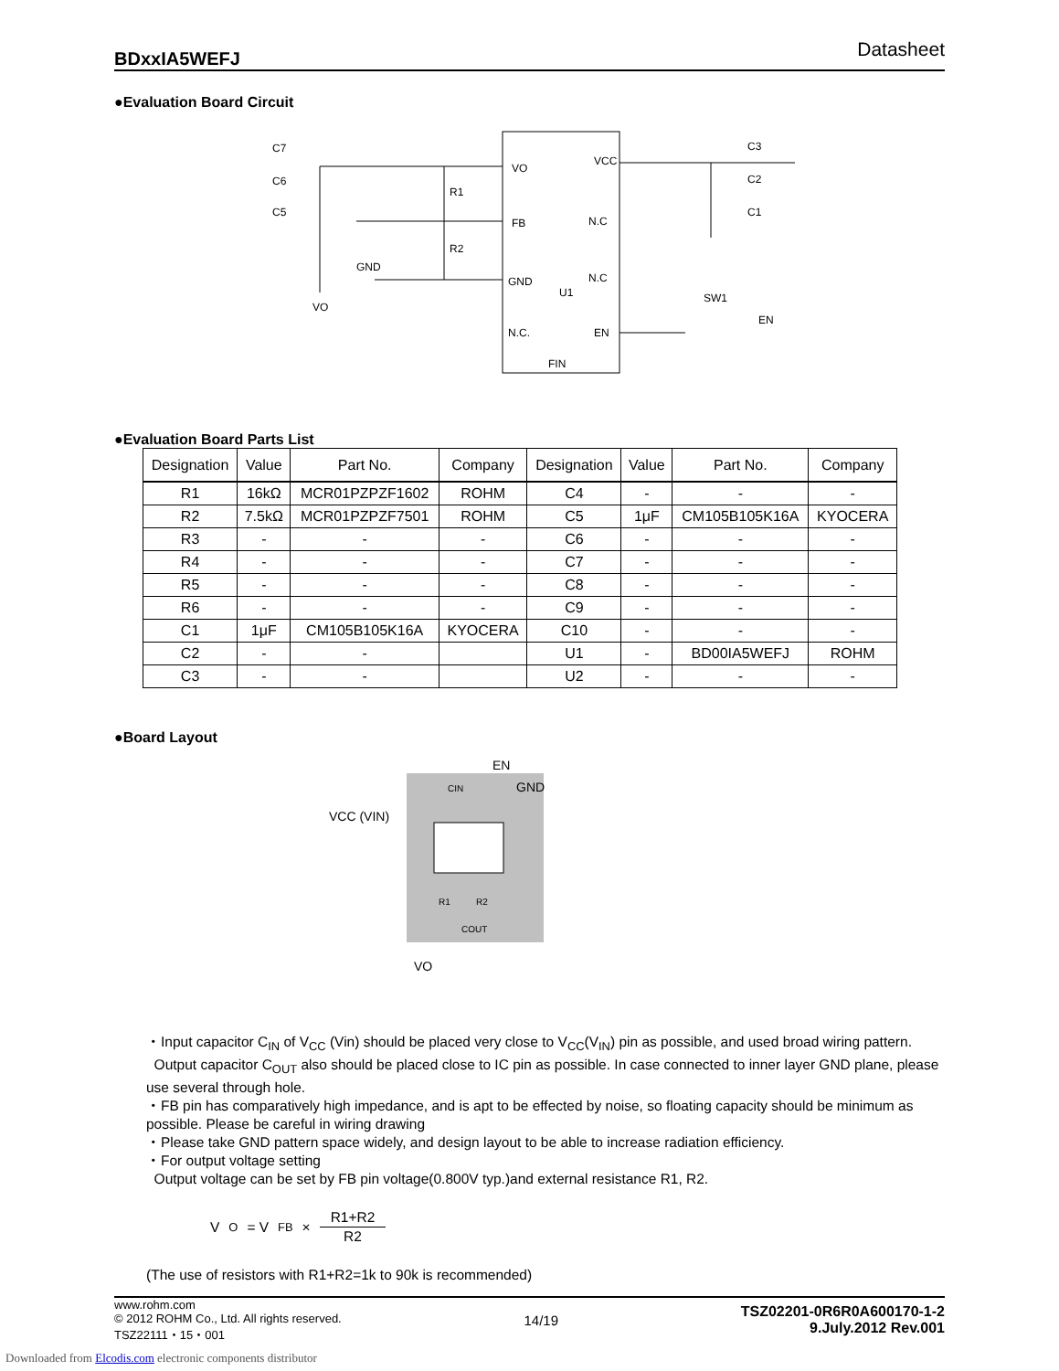BDxxIA5WEFJ Datasheet
●Evaluation Board Circuit
VO
FB
GND
N.C.
VCC
N.C
N.C
EN
U1
FIN
C7
C6
C5
C3
C2
C1
R1
R2
GND
VO
SW1
EN
●Evaluation Board Parts List
| Designation | Value | Part No. | Company | Designation | Value | Part No. | Company |
| --- | --- | --- | --- | --- | --- | --- | --- |
| R1 | 16kΩ | MCR01PZPZF1602 | ROHM | C4 | - | - | - |
| R2 | 7.5kΩ | MCR01PZPZF7501 | ROHM | C5 | 1μF | CM105B105K16A | KYOCERA |
| R3 | - | - | - | C6 | - | - | - |
| R4 | - | - | - | C7 | - | - | - |
| R5 | - | - | - | C8 | - | - | - |
| R6 | - | - | - | C9 | - | - | - |
| C1 | 1μF | CM105B105K16A | KYOCERA | C10 | - | - | - |
| C2 | - | - | | U1 | - | BD00IA5WEFJ | ROHM |
| C3 | - | - | | U2 | - | - | - |
●Board Layout
EN
GND
VCC (VIN)
CIN
R1
R2
COUT
VO
・Input capacitor C<sub>IN</sub> of V<sub>CC</sub> (Vin) should be placed very close to V<sub>CC</sub>(V<sub>IN</sub>) pin as possible, and used broad wiring pattern.
Output capacitor C<sub>OUT</sub> also should be placed close to IC pin as possible. In case connected to inner layer GND plane, please use several through hole.
・FB pin has comparatively high impedance, and is apt to be effected by noise, so floating capacity should be minimum as possible. Please be careful in wiring drawing
・Please take GND pattern space widely, and design layout to be able to increase radiation efficiency.
・For output voltage setting
Output voltage can be set by FB pin voltage(0.800V typ.)and external resistance R1, R2.
V<sub>O</sub> = V<sub>FB</sub> × R1+R2 R2
(The use of resistors with R1+R2=1k to 90k is recommended)
www.rohm.com
© 2012 ROHM Co., Ltd. All rights reserved.
TSZ22111・15・001
14/19
TSZ02201-0R6R0A600170-1-2
9.July.2012 Rev.001
Downloaded from Elcodis.com electronic components distributor